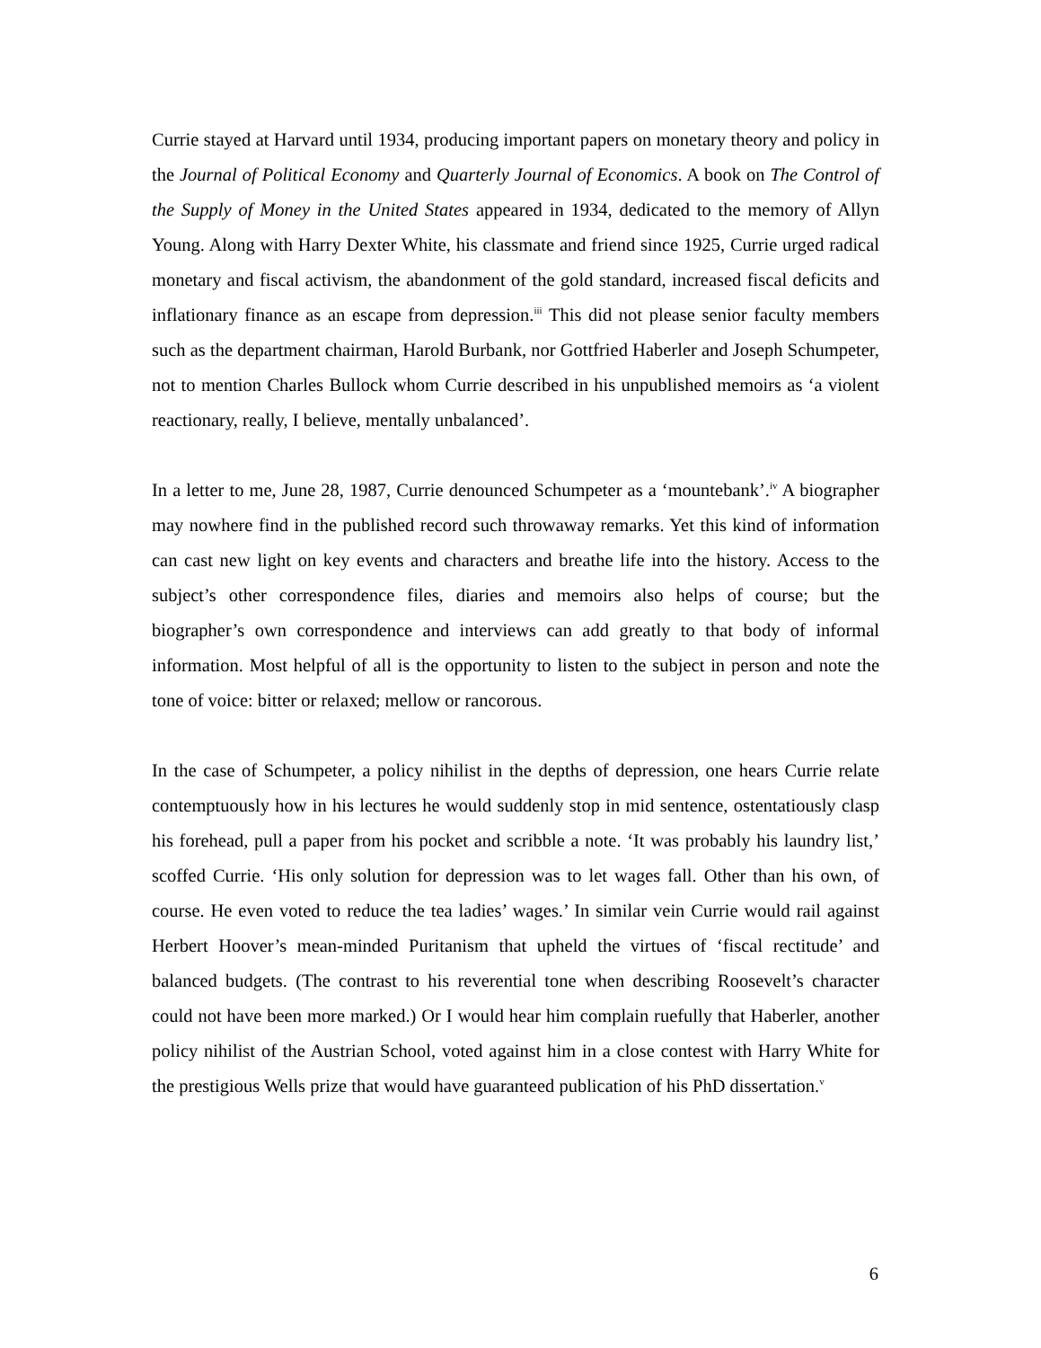Currie stayed at Harvard until 1934, producing important papers on monetary theory and policy in the Journal of Political Economy and Quarterly Journal of Economics. A book on The Control of the Supply of Money in the United States appeared in 1934, dedicated to the memory of Allyn Young. Along with Harry Dexter White, his classmate and friend since 1925, Currie urged radical monetary and fiscal activism, the abandonment of the gold standard, increased fiscal deficits and inflationary finance as an escape from depression.<sup>iii</sup> This did not please senior faculty members such as the department chairman, Harold Burbank, nor Gottfried Haberler and Joseph Schumpeter, not to mention Charles Bullock whom Currie described in his unpublished memoirs as ‘a violent reactionary, really, I believe, mentally unbalanced’.
In a letter to me, June 28, 1987, Currie denounced Schumpeter as a ‘mountebank’.<sup>iv</sup> A biographer may nowhere find in the published record such throwaway remarks. Yet this kind of information can cast new light on key events and characters and breathe life into the history. Access to the subject’s other correspondence files, diaries and memoirs also helps of course; but the biographer’s own correspondence and interviews can add greatly to that body of informal information. Most helpful of all is the opportunity to listen to the subject in person and note the tone of voice: bitter or relaxed; mellow or rancorous.
In the case of Schumpeter, a policy nihilist in the depths of depression, one hears Currie relate contemptuously how in his lectures he would suddenly stop in mid sentence, ostentatiously clasp his forehead, pull a paper from his pocket and scribble a note. ‘It was probably his laundry list,’ scoffed Currie. ‘His only solution for depression was to let wages fall. Other than his own, of course. He even voted to reduce the tea ladies’ wages.’ In similar vein Currie would rail against Herbert Hoover’s mean-minded Puritanism that upheld the virtues of ‘fiscal rectitude’ and balanced budgets. (The contrast to his reverential tone when describing Roosevelt’s character could not have been more marked.) Or I would hear him complain ruefully that Haberler, another policy nihilist of the Austrian School, voted against him in a close contest with Harry White for the prestigious Wells prize that would have guaranteed publication of his PhD dissertation.<sup>v</sup>
6